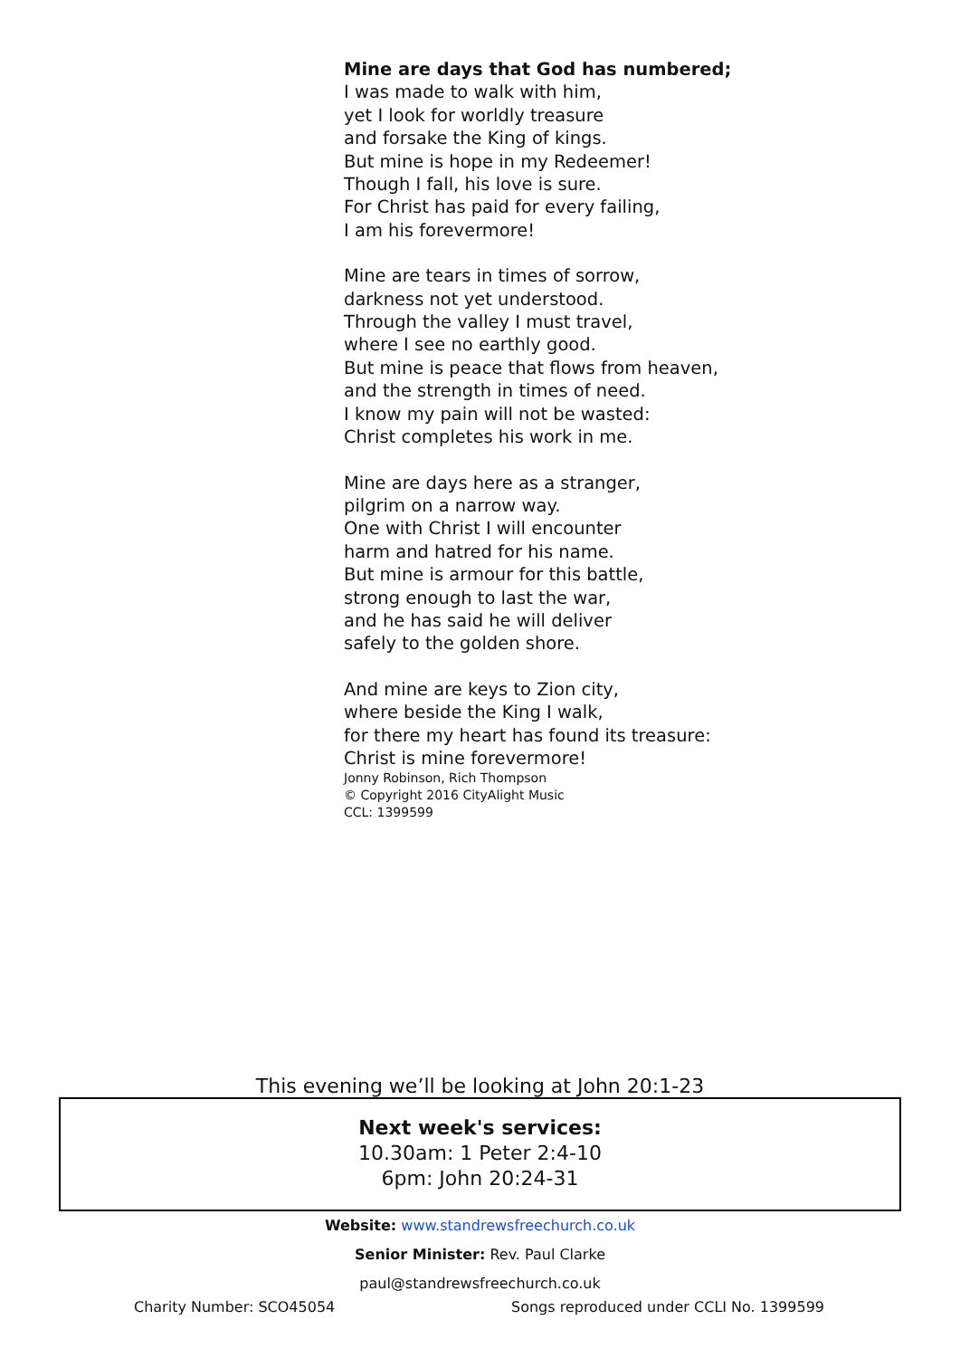Mine are days that God has numbered;
I was made to walk with him,
yet I look for worldly treasure
and forsake the King of kings.
But mine is hope in my Redeemer!
Though I fall, his love is sure.
For Christ has paid for every failing,
I am his forevermore!
Mine are tears in times of sorrow,
darkness not yet understood.
Through the valley I must travel,
where I see no earthly good.
But mine is peace that flows from heaven,
and the strength in times of need.
I know my pain will not be wasted:
Christ completes his work in me.
Mine are days here as a stranger,
pilgrim on a narrow way.
One with Christ I will encounter
harm and hatred for his name.
But mine is armour for this battle,
strong enough to last the war,
and he has said he will deliver
safely to the golden shore.
And mine are keys to Zion city,
where beside the King I walk,
for there my heart has found its treasure:
Christ is mine forevermore!
Jonny Robinson, Rich Thompson
© Copyright 2016 CityAlight Music
CCL: 1399599
This evening we’ll be looking at John 20:1-23
Next week's services:
10.30am: 1 Peter 2:4-10
6pm: John 20:24-31
Website: www.standrewsfreechurch.co.uk
Senior Minister: Rev. Paul Clarke
paul@standrewsfreechurch.co.uk
Charity Number: SCO45054 Songs reproduced under CCLI No. 1399599